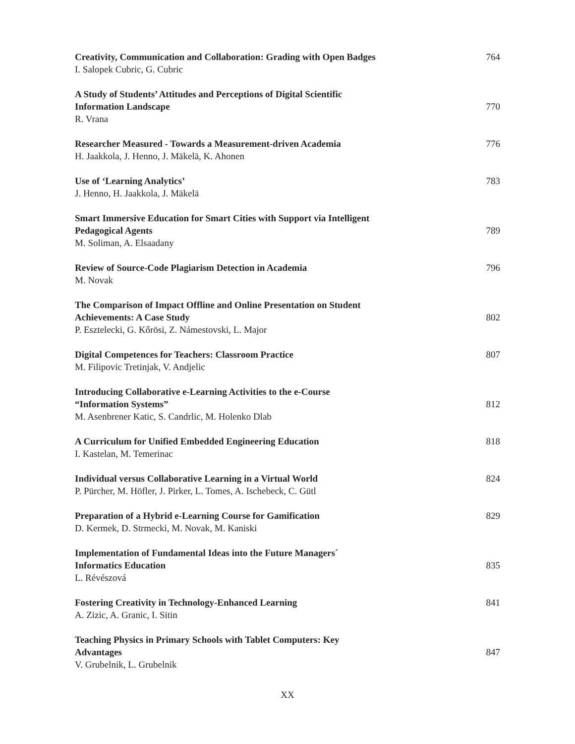Creativity, Communication and Collaboration: Grading with Open Badges
I. Salopek Cubric, G. Cubric
764
A Study of Students’ Attitudes and Perceptions of Digital Scientific
Information Landscape
R. Vrana
770
Researcher Measured - Towards a Measurement-driven Academia
H. Jaakkola, J. Henno, J. Mäkelä, K. Ahonen
776
Use of ‘Learning Analytics’
J. Henno, H. Jaakkola, J. Mäkelä
783
Smart Immersive Education for Smart Cities with Support via Intelligent
Pedagogical Agents
M. Soliman, A. Elsaadany
789
Review of Source-Code Plagiarism Detection in Academia
M. Novak
796
The Comparison of Impact Offline and Online Presentation on Student
Achievements: A Case Study
P. Esztelecki, G. Kőrösi, Z. Námestovski, L. Major
802
Digital Competences for Teachers: Classroom Practice
M. Filipovic Tretinjak, V. Andjelic
807
Introducing Collaborative e-Learning Activities to the e-Course
“Information Systems”
M. Asenbrener Katic, S. Candrlic, M. Holenko Dlab
812
A Curriculum for Unified Embedded Engineering Education
I. Kastelan, M. Temerinac
818
Individual versus Collaborative Learning in a Virtual World
P. Pürcher, M. Höfler, J. Pirker, L. Tomes, A. Ischebeck, C. Gütl
824
Preparation of a Hybrid e-Learning Course for Gamification
D. Kermek, D. Strmecki, M. Novak, M. Kaniski
829
Implementation of Fundamental Ideas into the Future Managers´
Informatics Education
L. Révészová
835
Fostering Creativity in Technology-Enhanced Learning
A. Zizic, A. Granic, I. Sitin
841
Teaching Physics in Primary Schools with Tablet Computers: Key
Advantages
V. Grubelnik, L. Grubelnik
847
XX